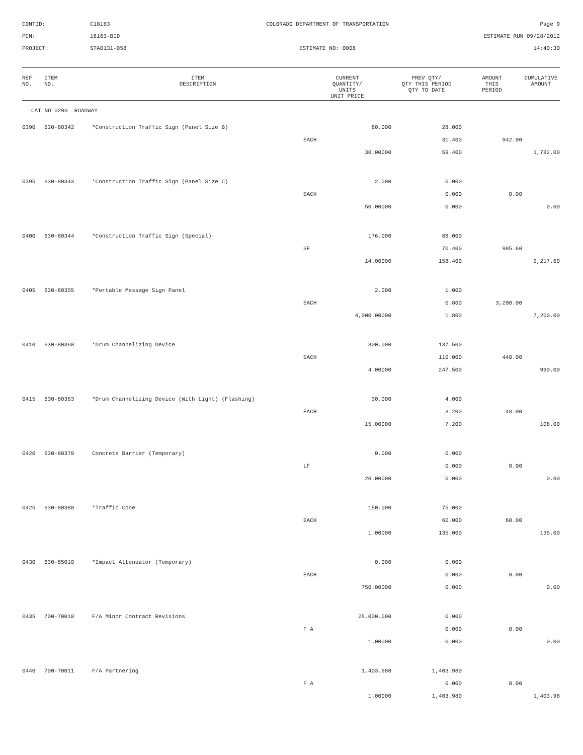CONTID:
C18163
COLORADO DEPARTMENT OF TRANSPORTATION
Page 9
PCN:
18163-BID
ESTIMATE RUN 09/28/2012
PROJECT:
STA0131-058
ESTIMATE NO: 0008
14:40:30
| REF NO. | ITEM NO. | ITEM DESCRIPTION | CURRENT QUANTITY/ UNITS UNIT PRICE | PREV QTY/ QTY THIS PERIOD QTY TO DATE | AMOUNT THIS PERIOD | CUMULATIVE AMOUNT |
| --- | --- | --- | --- | --- | --- | --- |
| CAT NO 0200 ROADWAY | | | | | | |
| 0390 | 630-80342 | *Construction Traffic Sign (Panel Size B) | 80.000 | 28.000 | | |
| | | | EACH | 31.400 | 942.00 | |
| | | | 30.00000 | 59.400 | | 1,782.00 |
| 0395 | 630-80343 | *Construction Traffic Sign (Panel Size C) | 2.000 | 0.000 | | |
| | | | EACH | 0.000 | 0.00 | |
| | | | 50.00000 | 0.000 | | 0.00 |
| 0400 | 630-80344 | *Construction Traffic Sign (Special) | 176.000 | 88.000 | | |
| | | | SF | 70.400 | 985.60 | |
| | | | 14.00000 | 158.400 | | 2,217.60 |
| 0405 | 630-80355 | *Portable Message Sign Panel | 2.000 | 1.000 | | |
| | | | EACH | 0.800 | 3,200.00 | |
| | | | 4,000.00000 | 1.800 | | 7,200.00 |
| 0410 | 630-80360 | *Drum Channelizing Device | 300.000 | 137.500 | | |
| | | | EACH | 110.000 | 440.00 | |
| | | | 4.00000 | 247.500 | | 990.00 |
| 0415 | 630-80363 | *Drum Channelizing Device (With Light) (Flashing) | 30.000 | 4.000 | | |
| | | | EACH | 3.200 | 48.00 | |
| | | | 15.00000 | 7.200 | | 108.00 |
| 0420 | 630-80370 | Concrete Barrier (Temporary) | 0.000 | 0.000 | | |
| | | | LF | 0.000 | 0.00 | |
| | | | 20.00000 | 0.000 | | 0.00 |
| 0425 | 630-80380 | *Traffic Cone | 150.000 | 75.000 | | |
| | | | EACH | 60.000 | 60.00 | |
| | | | 1.00000 | 135.000 | | 135.00 |
| 0430 | 630-85010 | *Impact Attenuator (Temporary) | 0.000 | 0.000 | | |
| | | | EACH | 0.000 | 0.00 | |
| | | | 750.00000 | 0.000 | | 0.00 |
| 0435 | 700-70010 | F/A Minor Contract Revisions | 25,000.000 | 0.000 | | |
| | | | F A | 0.000 | 0.00 | |
| | | | 1.00000 | 0.000 | | 0.00 |
| 0440 | 700-70011 | F/A Partnering | 1,403.980 | 1,403.980 | | |
| | | | F A | 0.000 | 0.00 | |
| | | | 1.00000 | 1,403.980 | | 1,403.98 |